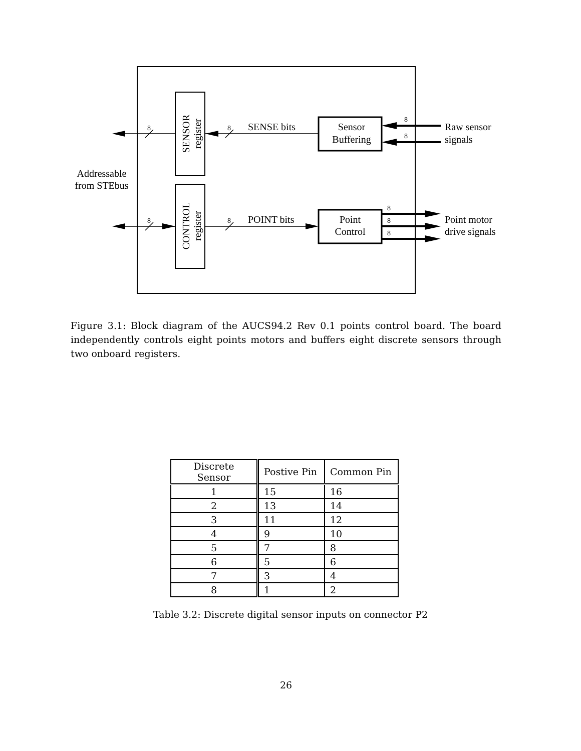SENSOR
register
CONTROL
register
Sensor
Buffering
Point
Control
SENSE bits
POINT bits
Addressable
from STEbus
Raw sensor
signals
Point motor
drive signals
8
8
8
8
8
8
8
8
8
Figure 3.1: Block diagram of the AUCS94.2 Rev 0.1 points control board. The board independently controls eight points motors and buffers eight discrete sensors through two onboard registers.
| Discrete Sensor | Postive Pin | Common Pin |
| --- | --- | --- |
| 1 | 15 | 16 |
| 2 | 13 | 14 |
| 3 | 11 | 12 |
| 4 | 9 | 10 |
| 5 | 7 | 8 |
| 6 | 5 | 6 |
| 7 | 3 | 4 |
| 8 | 1 | 2 |
Table 3.2: Discrete digital sensor inputs on connector P2
26